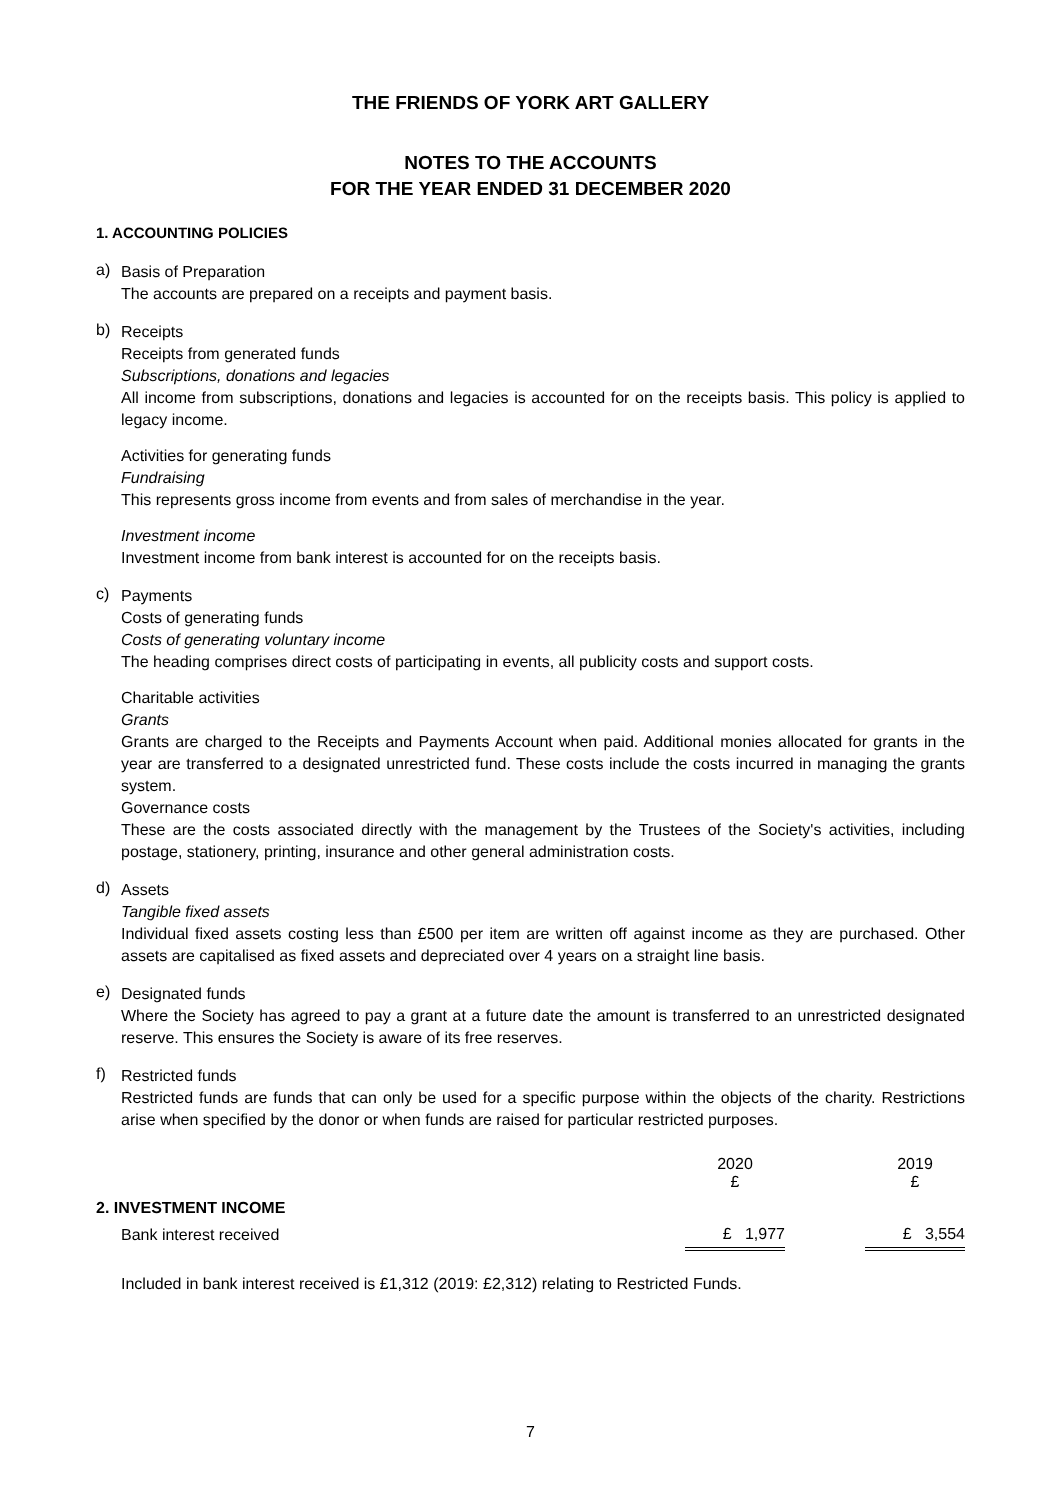THE FRIENDS OF YORK ART GALLERY
NOTES TO THE ACCOUNTS
FOR THE YEAR ENDED 31 DECEMBER 2020
1. ACCOUNTING POLICIES
a)
Basis of Preparation
The accounts are prepared on a receipts and payment basis.
b)
Receipts
Receipts from generated funds
Subscriptions, donations and legacies
All income from subscriptions, donations and legacies is accounted for on the receipts basis. This policy is applied to legacy income.
Activities for generating funds
Fundraising
This represents gross income from events and from sales of merchandise in the year.
Investment income
Investment income from bank interest is accounted for on the receipts basis.
c)
Payments
Costs of generating funds
Costs of generating voluntary income
The heading comprises direct costs of participating in events, all publicity costs and support costs.
Charitable activities
Grants
Grants are charged to the Receipts and Payments Account when paid. Additional monies allocated for grants in the year are transferred to a designated unrestricted fund. These costs include the costs incurred in managing the grants system.
Governance costs
These are the costs associated directly with the management by the Trustees of the Society's activities, including postage, stationery, printing, insurance and other general administration costs.
d)
Assets
Tangible fixed assets
Individual fixed assets costing less than £500 per item are written off against income as they are purchased. Other assets are capitalised as fixed assets and depreciated over 4 years on a straight line basis.
e)
Designated funds
Where the Society has agreed to pay a grant at a future date the amount is transferred to an unrestricted designated reserve. This ensures the Society is aware of its free reserves.
f)
Restricted funds
Restricted funds are funds that can only be used for a specific purpose within the objects of the charity. Restrictions arise when specified by the donor or when funds are raised for particular restricted purposes.
| | 2020 £ | | 2019 £ |
| 2. INVESTMENT INCOME | | | |
| Bank interest received | £ 1,977 | | £ 3,554 |
Included in bank interest received is £1,312 (2019: £2,312) relating to Restricted Funds.
7